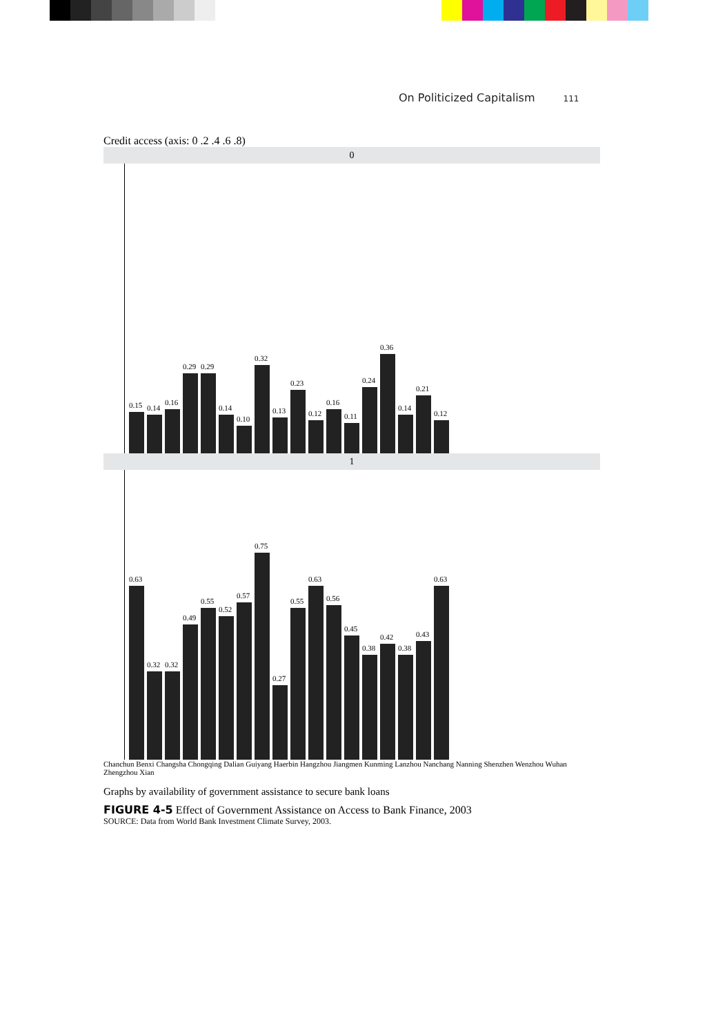On Politicized Capitalism 111
Credit access (axis: 0 .2 .4 .6 .8)
0
0.15
0.14
0.16
0.29
0.29
0.14
0.10
0.32
0.13
0.23
0.12
0.16
0.11
0.24
0.36
0.14
0.21
0.12
1
0.63
0.32
0.32
0.49
0.55
0.52
0.57
0.75
0.27
0.55
0.63
0.56
0.45
0.38
0.42
0.38
0.43
0.63
Chanchun Benxi Changsha Chongqing Dalian Guiyang Haerbin Hangzhou Jiangmen Kunming Lanzhou Nanchang Nanning Shenzhen Wenzhou Wuhan Zhengzhou Xian
Graphs by availability of government assistance to secure bank loans
FIGURE 4-5 Effect of Government Assistance on Access to Bank Finance, 2003
SOURCE: Data from World Bank Investment Climate Survey, 2003.